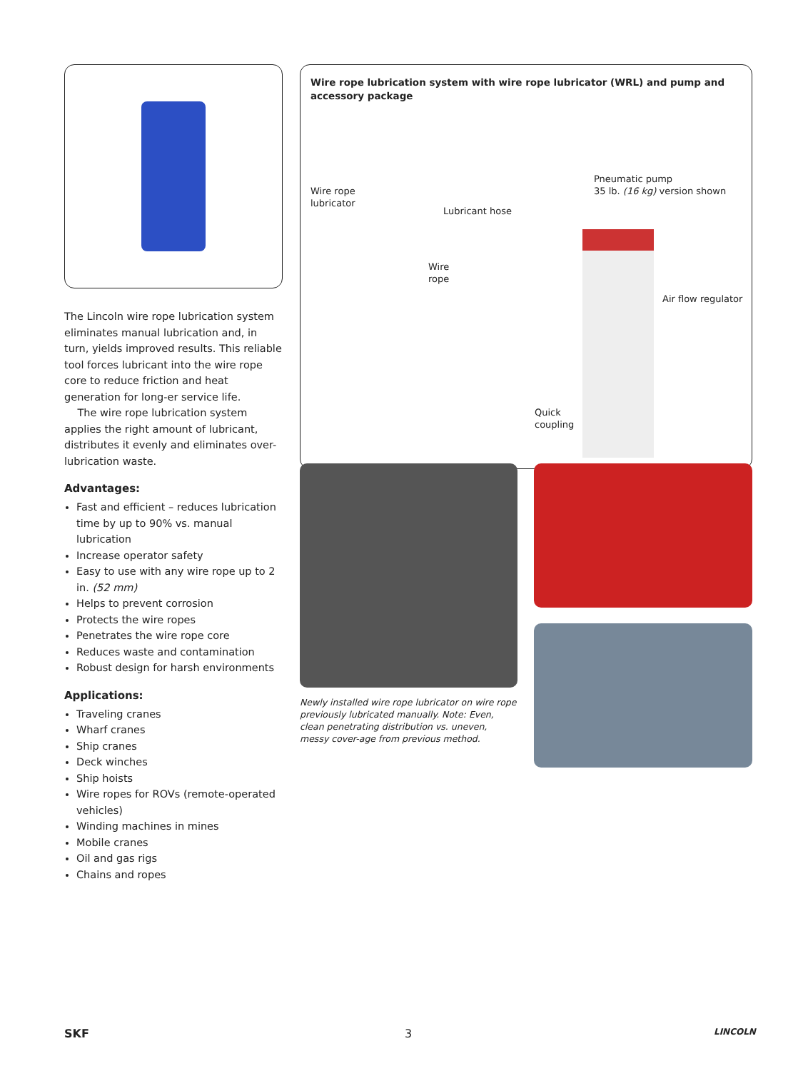The Lincoln wire rope lubrication system eliminates manual lubrication and, in turn, yields improved results. This reliable tool forces lubricant into the wire rope core to reduce friction and heat generation for long-er service life.
The wire rope lubrication system applies the right amount of lubricant, distributes it evenly and eliminates over-lubrication waste.
Advantages:
Fast and efficient – reduces lubrication time by up to 90% vs. manual lubrication
Increase operator safety
Easy to use with any wire rope up to 2 in. (52 mm)
Helps to prevent corrosion
Protects the wire ropes
Penetrates the wire rope core
Reduces waste and contamination
Robust design for harsh environments
Applications:
Traveling cranes
Wharf cranes
Ship cranes
Deck winches
Ship hoists
Wire ropes for ROVs (remote-operated vehicles)
Winding machines in mines
Mobile cranes
Oil and gas rigs
Chains and ropes
Wire rope lubrication system with wire rope lubricator (WRL) and pump and accessory package
Wire rope
lubricator
Lubricant hose
Pneumatic pump
35 lb. (16 kg) version shown
Wire
rope
Air flow regulator
Quick
coupling
Newly installed wire rope lubricator on wire rope previously lubricated manually. Note: Even, clean penetrating distribution vs. uneven, messy cover-age from previous method.
SKF 3 LINCOLN